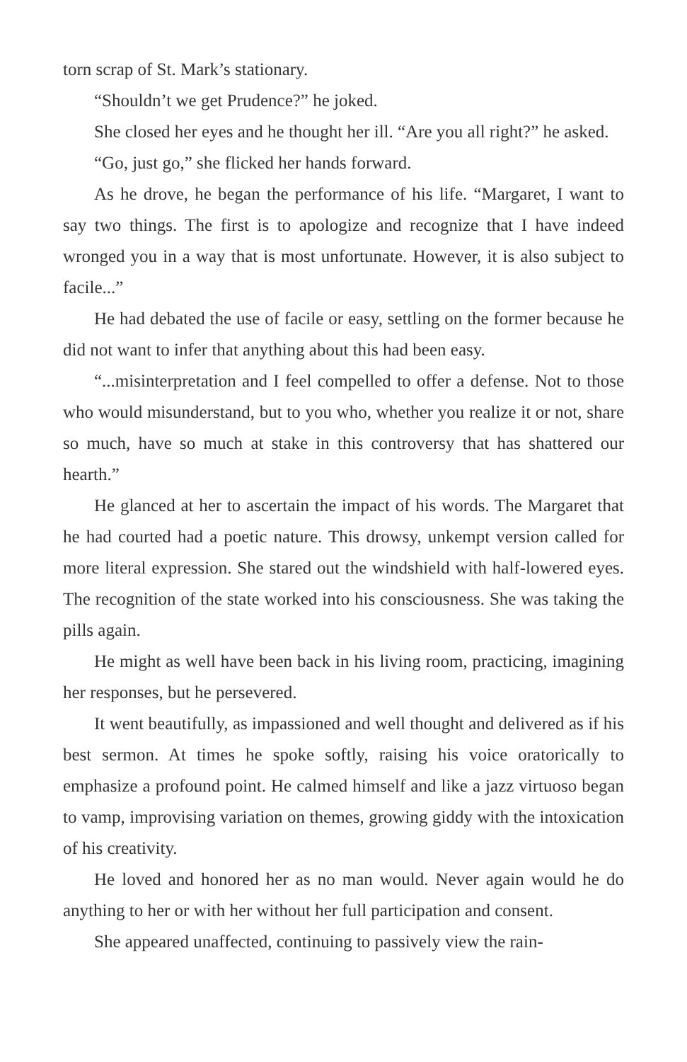torn scrap of St. Mark’s stationary.
“Shouldn’t we get Prudence?” he joked.
She closed her eyes and he thought her ill. “Are you all right?” he asked.
“Go, just go,” she flicked her hands forward.
As he drove, he began the performance of his life. “Margaret, I want to say two things. The first is to apologize and recognize that I have indeed wronged you in a way that is most unfortunate. However, it is also subject to facile...”
He had debated the use of facile or easy, settling on the former because he did not want to infer that anything about this had been easy.
“...misinterpretation and I feel compelled to offer a defense. Not to those who would misunderstand, but to you who, whether you realize it or not, share so much, have so much at stake in this controversy that has shattered our hearth.”
He glanced at her to ascertain the impact of his words. The Margaret that he had courted had a poetic nature. This drowsy, unkempt version called for more literal expression. She stared out the windshield with half-lowered eyes. The recognition of the state worked into his consciousness. She was taking the pills again.
He might as well have been back in his living room, practicing, imagining her responses, but he persevered.
It went beautifully, as impassioned and well thought and delivered as if his best sermon. At times he spoke softly, raising his voice oratorically to emphasize a profound point. He calmed himself and like a jazz virtuoso began to vamp, improvising variation on themes, growing giddy with the intoxication of his creativity.
He loved and honored her as no man would. Never again would he do anything to her or with her without her full participation and consent.
She appeared unaffected, continuing to passively view the rain-